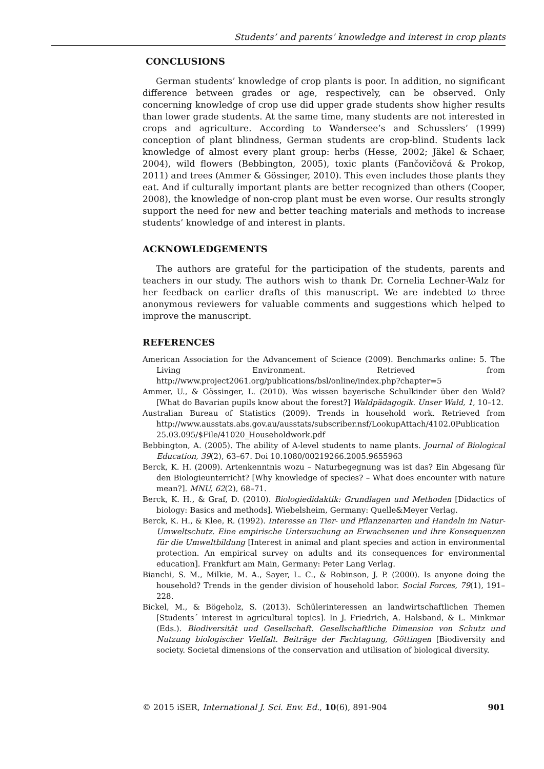Students’ and parents’ knowledge and interest in crop plants
CONCLUSIONS
German students’ knowledge of crop plants is poor. In addition, no significant difference between grades or age, respectively, can be observed. Only concerning knowledge of crop use did upper grade students show higher results than lower grade students. At the same time, many students are not interested in crops and agriculture. According to Wandersee’s and Schusslers’ (1999) conception of plant blindness, German students are crop-blind. Students lack knowledge of almost every plant group: herbs (Hesse, 2002; Jäkel & Schaer, 2004), wild flowers (Bebbington, 2005), toxic plants (Fančovičová & Prokop, 2011) and trees (Ammer & Gössinger, 2010). This even includes those plants they eat. And if culturally important plants are better recognized than others (Cooper, 2008), the knowledge of non-crop plant must be even worse. Our results strongly support the need for new and better teaching materials and methods to increase students’ knowledge of and interest in plants.
ACKNOWLEDGEMENTS
The authors are grateful for the participation of the students, parents and teachers in our study. The authors wish to thank Dr. Cornelia Lechner-Walz for her feedback on earlier drafts of this manuscript. We are indebted to three anonymous reviewers for valuable comments and suggestions which helped to improve the manuscript.
REFERENCES
American Association for the Advancement of Science (2009). Benchmarks online: 5. The Living Environment. Retrieved from http://www.project2061.org/publications/bsl/online/index.php?chapter=5
Ammer, U., & Gössinger, L. (2010). Was wissen bayerische Schulkinder über den Wald? [What do Bavarian pupils know about the forest?] Waldpädagogik. Unser Wald, 1, 10–12.
Australian Bureau of Statistics (2009). Trends in household work. Retrieved from http://www.ausstats.abs.gov.au/ausstats/subscriber.nsf/LookupAttach/4102.0Publication 25.03.095/$File/41020_Householdwork.pdf
Bebbington, A. (2005). The ability of A-level students to name plants. Journal of Biological Education, 39(2), 63–67. Doi 10.1080/00219266.2005.9655963
Berck, K. H. (2009). Artenkenntnis wozu – Naturbegegnung was ist das? Ein Abgesang für den Biologieunterricht? [Why knowledge of species? – What does encounter with nature mean?]. MNU, 62(2), 68–71.
Berck, K. H., & Graf, D. (2010). Biologiedidaktik: Grundlagen und Methoden [Didactics of biology: Basics and methods]. Wiebelsheim, Germany: Quelle&Meyer Verlag.
Berck, K. H., & Klee, R. (1992). Interesse an Tier- und Pflanzenarten und Handeln im Natur-Umweltschutz. Eine empirische Untersuchung an Erwachsenen und ihre Konsequenzen für die Umweltbildung [Interest in animal and plant species and action in environmental protection. An empirical survey on adults and its consequences for environmental education]. Frankfurt am Main, Germany: Peter Lang Verlag.
Bianchi, S. M., Milkie, M. A., Sayer, L. C., & Robinson, J. P. (2000). Is anyone doing the household? Trends in the gender division of household labor. Social Forces, 79(1), 191–228.
Bickel, M., & Bögeholz, S. (2013). Schülerinteressen an landwirtschaftlichen Themen [Students´ interest in agricultural topics]. In J. Friedrich, A. Halsband, & L. Minkmar (Eds.). Biodiversität und Gesellschaft. Gesellschaftliche Dimension von Schutz und Nutzung biologischer Vielfalt. Beiträge der Fachtagung, Göttingen [Biodiversity and society. Societal dimensions of the conservation and utilisation of biological diversity.
© 2015 iSER, International J. Sci. Env. Ed., 10(6), 891-904 901